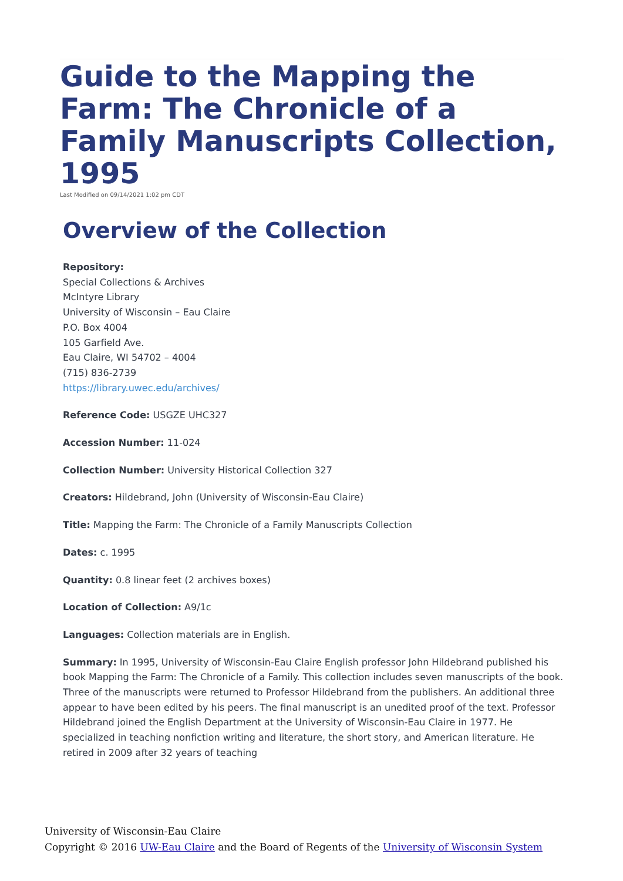Guide to the Mapping the Farm: The Chronicle of a Family Manuscripts Collection, 1995
Last Modified on 09/14/2021 1:02 pm CDT
Overview of the Collection
Repository:
Special Collections & Archives
McIntyre Library
University of Wisconsin – Eau Claire
P.O. Box 4004
105 Garfield Ave.
Eau Claire, WI 54702 – 4004
(715) 836-2739
https://library.uwec.edu/archives/
Reference Code: USGZE UHC327
Accession Number: 11-024
Collection Number: University Historical Collection 327
Creators: Hildebrand, John (University of Wisconsin-Eau Claire)
Title: Mapping the Farm: The Chronicle of a Family Manuscripts Collection
Dates: c. 1995
Quantity: 0.8 linear feet (2 archives boxes)
Location of Collection: A9/1c
Languages: Collection materials are in English.
Summary: In 1995, University of Wisconsin-Eau Claire English professor John Hildebrand published his book Mapping the Farm: The Chronicle of a Family. This collection includes seven manuscripts of the book. Three of the manuscripts were returned to Professor Hildebrand from the publishers. An additional three appear to have been edited by his peers. The final manuscript is an unedited proof of the text. Professor Hildebrand joined the English Department at the University of Wisconsin-Eau Claire in 1977. He specialized in teaching nonfiction writing and literature, the short story, and American literature. He retired in 2009 after 32 years of teaching
University of Wisconsin-Eau Claire
Copyright © 2016 UW-Eau Claire and the Board of Regents of the University of Wisconsin System